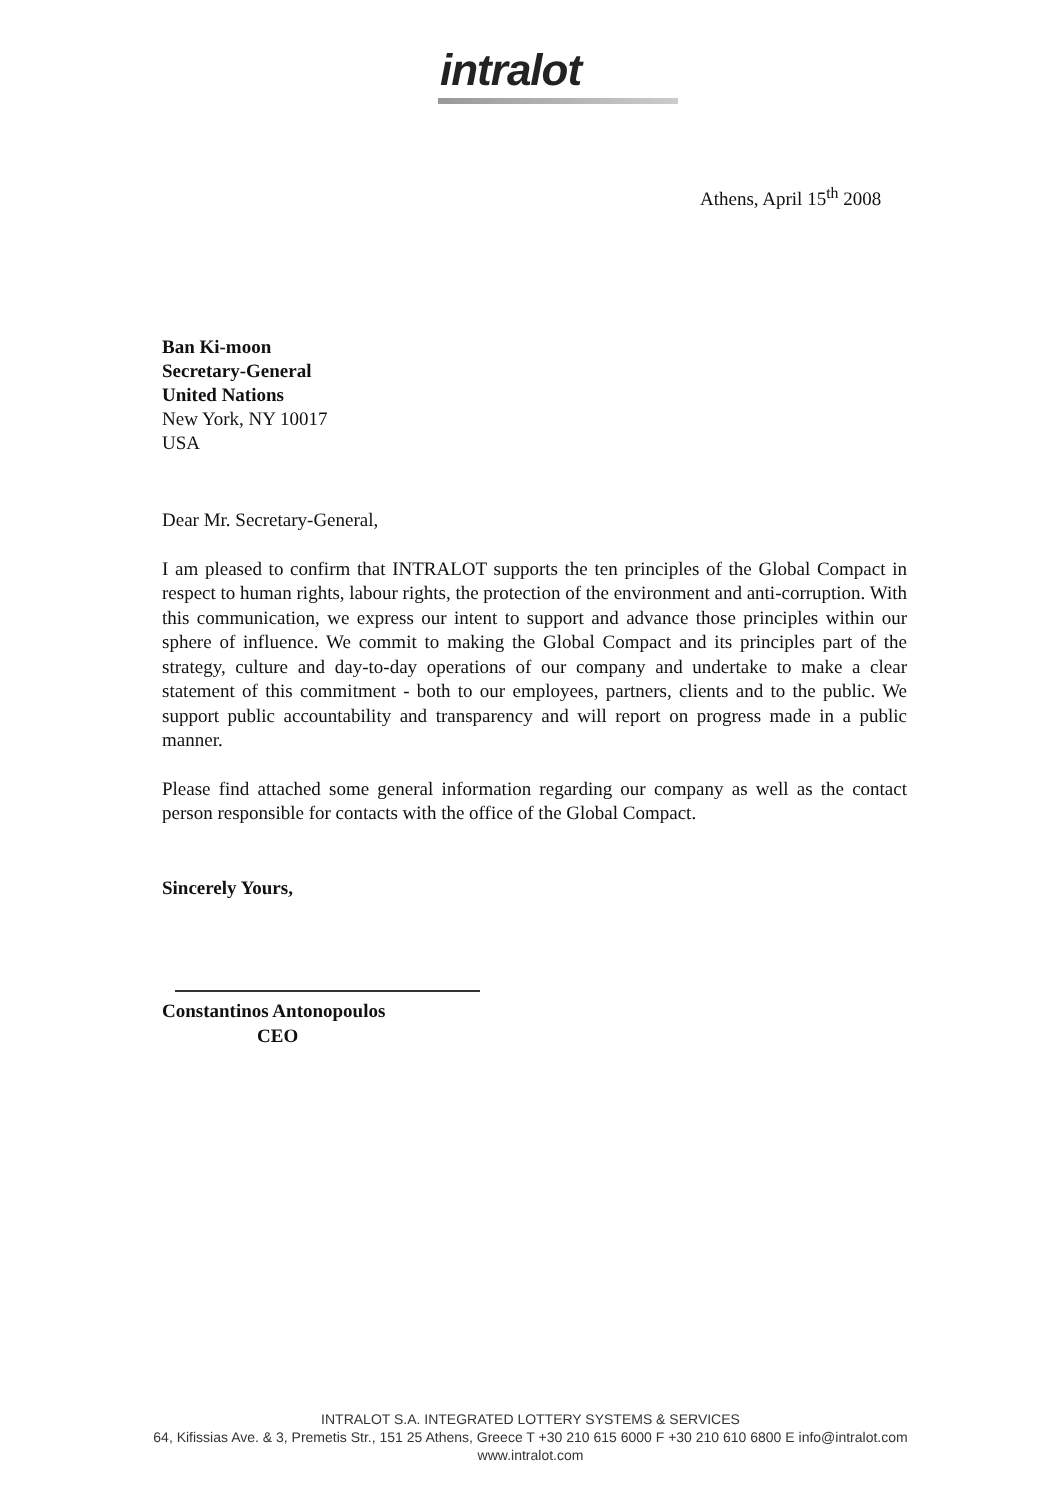intralot
Athens, April 15<sup>th</sup> 2008
Ban Ki-moon
Secretary-General
United Nations
New York, NY 10017
USA
Dear Mr. Secretary-General,
I am pleased to confirm that INTRALOT supports the ten principles of the Global Compact in respect to human rights, labour rights, the protection of the environment and anti-corruption. With this communication, we express our intent to support and advance those principles within our sphere of influence. We commit to making the Global Compact and its principles part of the strategy, culture and day-to-day operations of our company and undertake to make a clear statement of this commitment - both to our employees, partners, clients and to the public. We support public accountability and transparency and will report on progress made in a public manner.
Please find attached some general information regarding our company as well as the contact person responsible for contacts with the office of the Global Compact.
Sincerely Yours,
Constantinos Antonopoulos
CEO
INTRALOT S.A. INTEGRATED LOTTERY SYSTEMS & SERVICES
64, Kifissias Ave. & 3, Premetis Str., 151 25 Athens, Greece T +30 210 615 6000 F +30 210 610 6800 E info@intralot.com
www.intralot.com